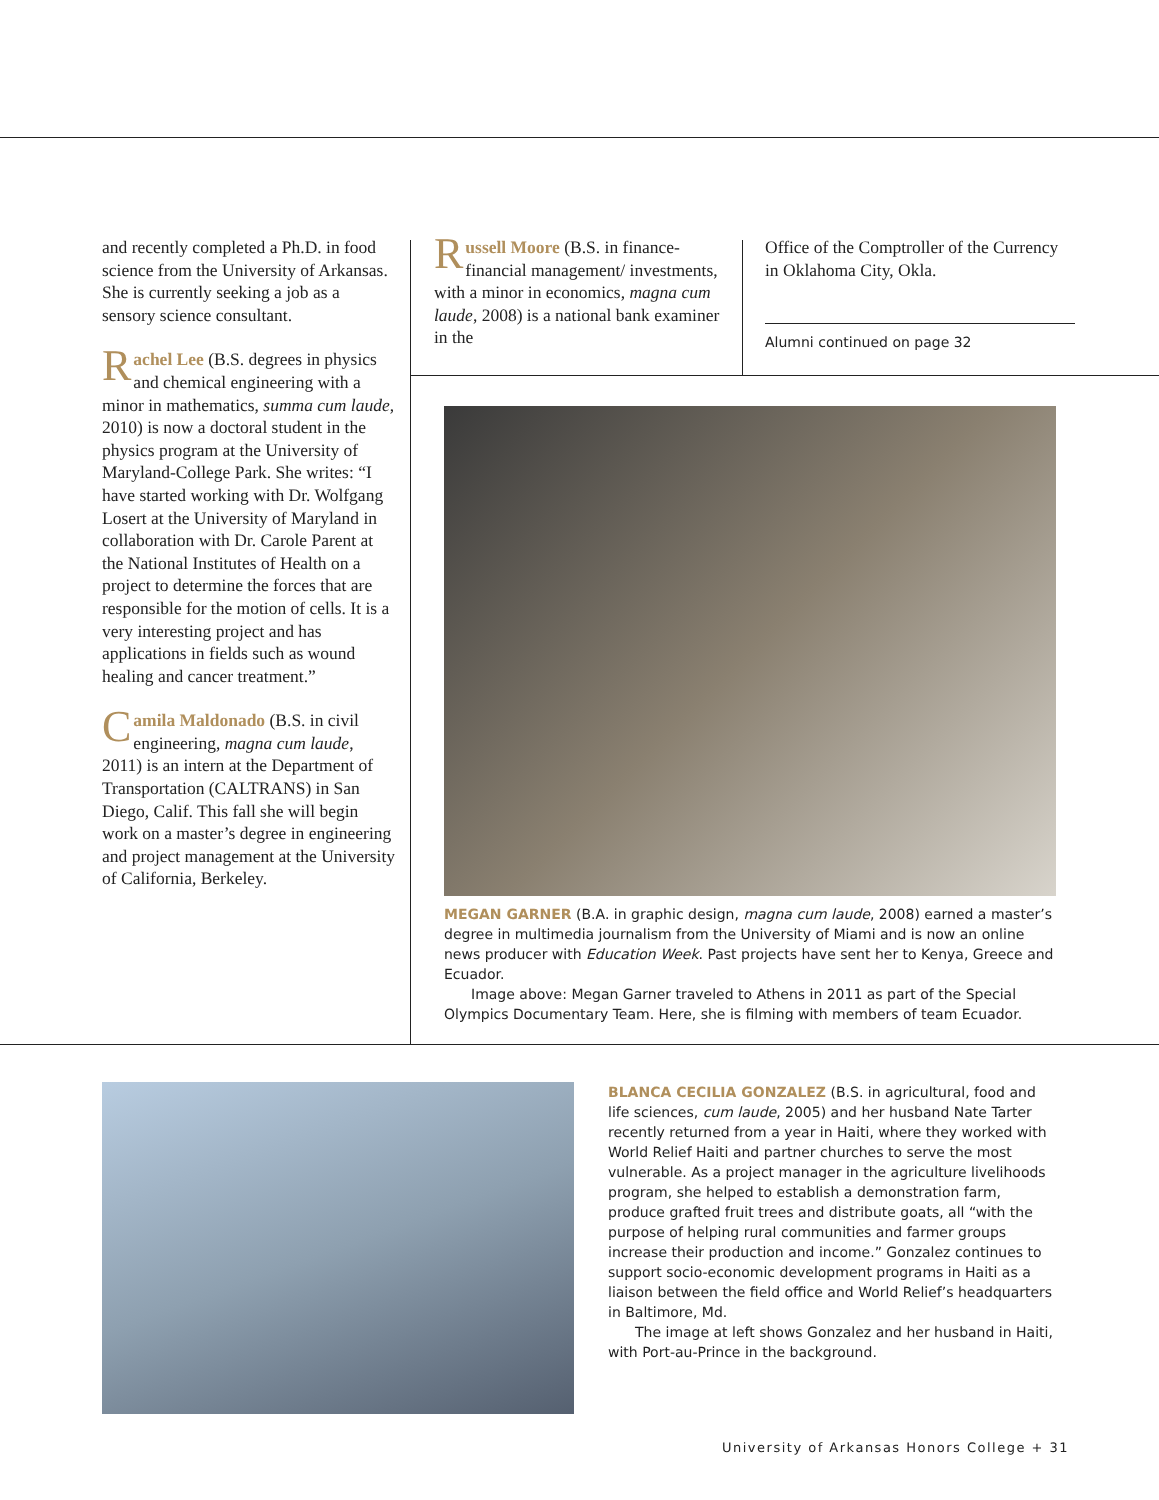and recently completed a Ph.D. in food science from the University of Arkansas. She is currently seeking a job as a sensory science consultant.
Rachel Lee (B.S. degrees in physics and chemical engineering with a minor in mathematics, summa cum laude, 2010) is now a doctoral student in the physics program at the University of Maryland-College Park. She writes: “I have started working with Dr. Wolfgang Losert at the University of Maryland in collaboration with Dr. Carole Parent at the National Institutes of Health on a project to determine the forces that are responsible for the motion of cells. It is a very interesting project and has applications in fields such as wound healing and cancer treatment.”
Camila Maldonado (B.S. in civil engineering, magna cum laude, 2011) is an intern at the Department of Transportation (CALTRANS) in San Diego, Calif. This fall she will begin work on a master’s degree in engineering and project management at the University of California, Berkeley.
Russell Moore (B.S. in finance-financial management/ investments, with a minor in economics, magna cum laude, 2008) is a national bank examiner in the
Office of the Comptroller of the Currency in Oklahoma City, Okla.
Alumni continued on page 32
MEGAN GARNER (B.A. in graphic design, magna cum laude, 2008) earned a master’s degree in multimedia journalism from the University of Miami and is now an online news producer with Education Week. Past projects have sent her to Kenya, Greece and Ecuador.
Image above: Megan Garner traveled to Athens in 2011 as part of the Special Olympics Documentary Team. Here, she is filming with members of team Ecuador.
BLANCA CECILIA GONZALEZ (B.S. in agricultural, food and life sciences, cum laude, 2005) and her husband Nate Tarter recently returned from a year in Haiti, where they worked with World Relief Haiti and partner churches to serve the most vulnerable. As a project manager in the agriculture livelihoods program, she helped to establish a demonstration farm, produce grafted fruit trees and distribute goats, all “with the purpose of helping rural communities and farmer groups increase their production and income.” Gonzalez continues to support socio-economic development programs in Haiti as a liaison between the field office and World Relief’s headquarters in Baltimore, Md.
The image at left shows Gonzalez and her husband in Haiti, with Port-au-Prince in the background.
University of Arkansas Honors College + 31